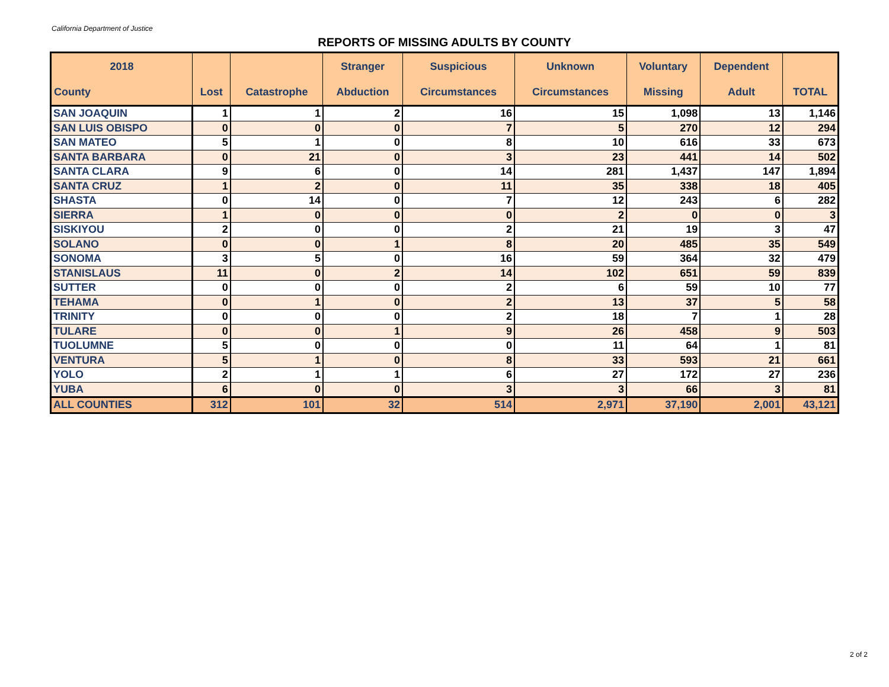California Department of Justice
REPORTS OF MISSING ADULTS BY COUNTY
| 2018 | | | Stranger | Suspicious | Unknown | Voluntary | Dependent | |
| --- | --- | --- | --- | --- | --- | --- | --- | --- |
| County | Lost | Catastrophe | Abduction | Circumstances | Circumstances | Missing | Adult | TOTAL |
| SAN JOAQUIN | 1 | 1 | 2 | 16 | 15 | 1,098 | 13 | 1,146 |
| SAN LUIS OBISPO | 0 | 0 | 0 | 7 | 5 | 270 | 12 | 294 |
| SAN MATEO | 5 | 1 | 0 | 8 | 10 | 616 | 33 | 673 |
| SANTA BARBARA | 0 | 21 | 0 | 3 | 23 | 441 | 14 | 502 |
| SANTA CLARA | 9 | 6 | 0 | 14 | 281 | 1,437 | 147 | 1,894 |
| SANTA CRUZ | 1 | 2 | 0 | 11 | 35 | 338 | 18 | 405 |
| SHASTA | 0 | 14 | 0 | 7 | 12 | 243 | 6 | 282 |
| SIERRA | 1 | 0 | 0 | 0 | 2 | 0 | 0 | 3 |
| SISKIYOU | 2 | 0 | 0 | 2 | 21 | 19 | 3 | 47 |
| SOLANO | 0 | 0 | 1 | 8 | 20 | 485 | 35 | 549 |
| SONOMA | 3 | 5 | 0 | 16 | 59 | 364 | 32 | 479 |
| STANISLAUS | 11 | 0 | 2 | 14 | 102 | 651 | 59 | 839 |
| SUTTER | 0 | 0 | 0 | 2 | 6 | 59 | 10 | 77 |
| TEHAMA | 0 | 1 | 0 | 2 | 13 | 37 | 5 | 58 |
| TRINITY | 0 | 0 | 0 | 2 | 18 | 7 | 1 | 28 |
| TULARE | 0 | 0 | 1 | 9 | 26 | 458 | 9 | 503 |
| TUOLUMNE | 5 | 0 | 0 | 0 | 11 | 64 | 1 | 81 |
| VENTURA | 5 | 1 | 0 | 8 | 33 | 593 | 21 | 661 |
| YOLO | 2 | 1 | 1 | 6 | 27 | 172 | 27 | 236 |
| YUBA | 6 | 0 | 0 | 3 | 3 | 66 | 3 | 81 |
| ALL COUNTIES | 312 | 101 | 32 | 514 | 2,971 | 37,190 | 2,001 | 43,121 |
2 of 2